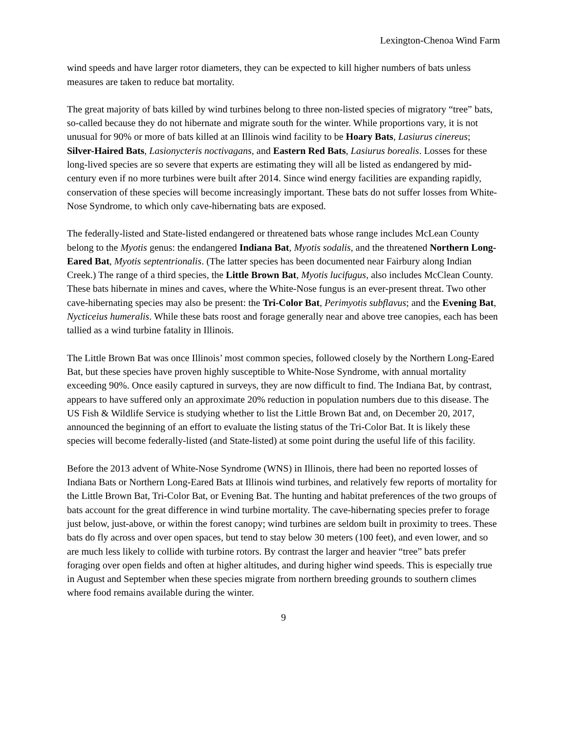Lexington-Chenoa Wind Farm
wind speeds and have larger rotor diameters, they can be expected to kill higher numbers of bats unless measures are taken to reduce bat mortality.
The great majority of bats killed by wind turbines belong to three non-listed species of migratory “tree” bats, so-called because they do not hibernate and migrate south for the winter. While proportions vary, it is not unusual for 90% or more of bats killed at an Illinois wind facility to be Hoary Bats, Lasiurus cinereus; Silver-Haired Bats, Lasionycteris noctivagans, and Eastern Red Bats, Lasiurus borealis. Losses for these long-lived species are so severe that experts are estimating they will all be listed as endangered by mid-century even if no more turbines were built after 2014. Since wind energy facilities are expanding rapidly, conservation of these species will become increasingly important. These bats do not suffer losses from White-Nose Syndrome, to which only cave-hibernating bats are exposed.
The federally-listed and State-listed endangered or threatened bats whose range includes McLean County belong to the Myotis genus: the endangered Indiana Bat, Myotis sodalis, and the threatened Northern Long-Eared Bat, Myotis septentrionalis. (The latter species has been documented near Fairbury along Indian Creek.) The range of a third species, the Little Brown Bat, Myotis lucifugus, also includes McClean County. These bats hibernate in mines and caves, where the White-Nose fungus is an ever-present threat. Two other cave-hibernating species may also be present: the Tri-Color Bat, Perimyotis subflavus; and the Evening Bat, Nycticeius humeralis. While these bats roost and forage generally near and above tree canopies, each has been tallied as a wind turbine fatality in Illinois.
The Little Brown Bat was once Illinois’ most common species, followed closely by the Northern Long-Eared Bat, but these species have proven highly susceptible to White-Nose Syndrome, with annual mortality exceeding 90%. Once easily captured in surveys, they are now difficult to find. The Indiana Bat, by contrast, appears to have suffered only an approximate 20% reduction in population numbers due to this disease. The US Fish & Wildlife Service is studying whether to list the Little Brown Bat and, on December 20, 2017, announced the beginning of an effort to evaluate the listing status of the Tri-Color Bat. It is likely these species will become federally-listed (and State-listed) at some point during the useful life of this facility.
Before the 2013 advent of White-Nose Syndrome (WNS) in Illinois, there had been no reported losses of Indiana Bats or Northern Long-Eared Bats at Illinois wind turbines, and relatively few reports of mortality for the Little Brown Bat, Tri-Color Bat, or Evening Bat. The hunting and habitat preferences of the two groups of bats account for the great difference in wind turbine mortality. The cave-hibernating species prefer to forage just below, just-above, or within the forest canopy; wind turbines are seldom built in proximity to trees. These bats do fly across and over open spaces, but tend to stay below 30 meters (100 feet), and even lower, and so are much less likely to collide with turbine rotors. By contrast the larger and heavier “tree” bats prefer foraging over open fields and often at higher altitudes, and during higher wind speeds. This is especially true in August and September when these species migrate from northern breeding grounds to southern climes where food remains available during the winter.
9